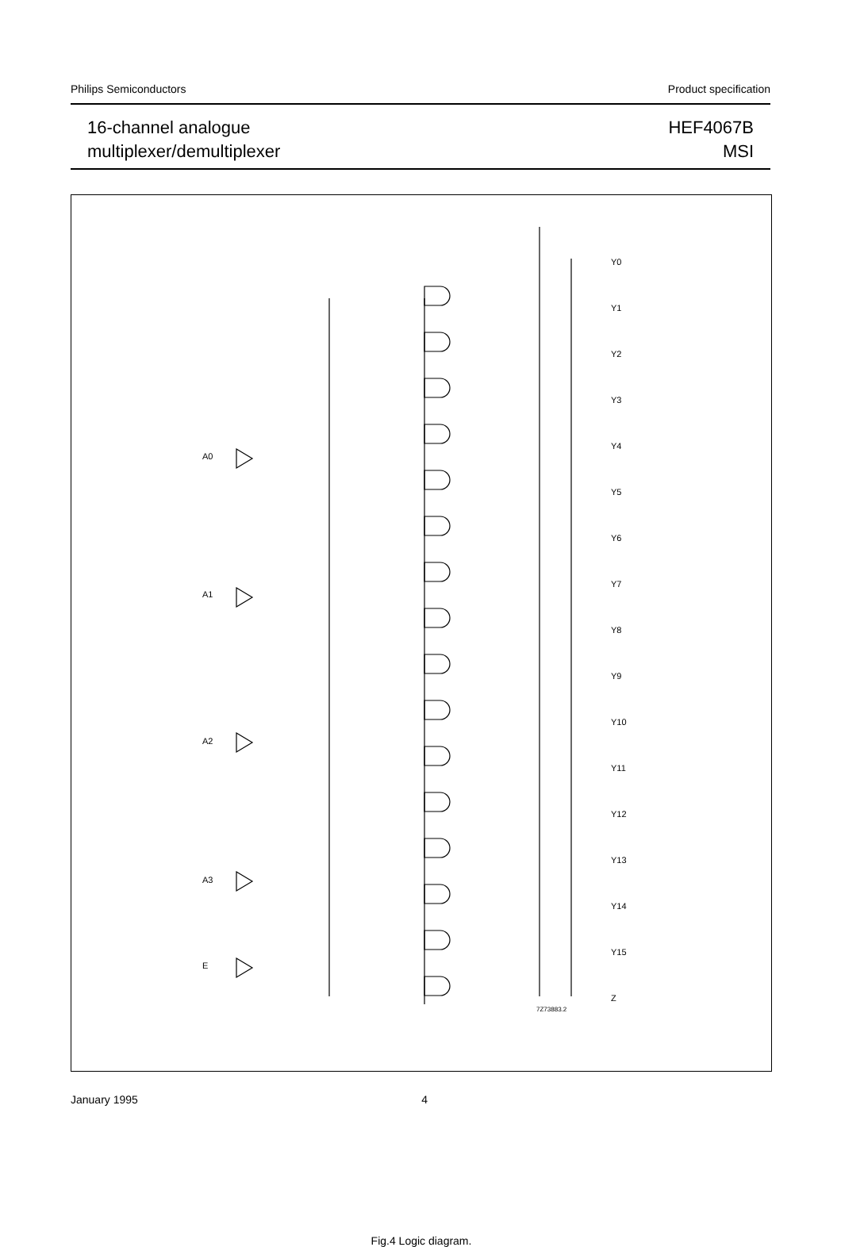Philips Semiconductors Product specification
16-channel analogue
multiplexer/demultiplexer
HEF4067B
MSI
A0
A1
A2
A3
E
Y0
Y1
Y2
Y3
Y4
Y5
Y6
Y7
Y8
Y9
Y10
Y11
Y12
Y13
Y14
Y15
Z
7Z73883.2
Fig.4 Logic diagram.
January 1995 4